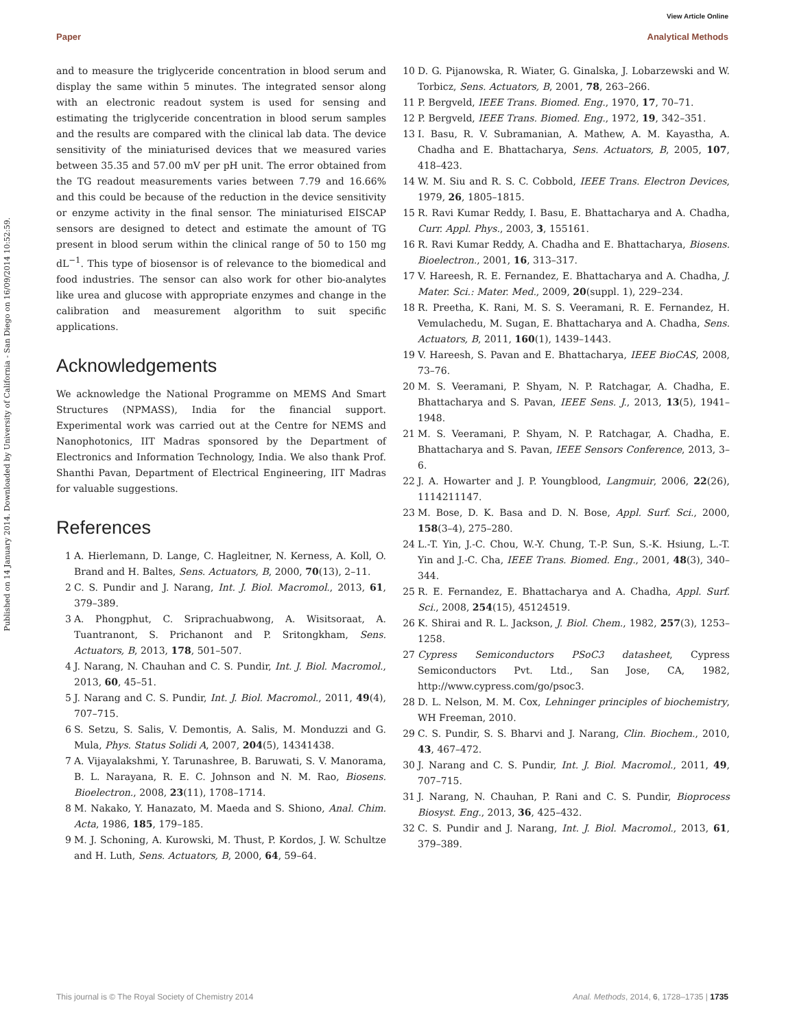View Article Online
Paper Analytical Methods
Published on 14 January 2014. Downloaded by University of California - San Diego on 16/09/2014 10:52:59.
and to measure the triglyceride concentration in blood serum and display the same within 5 minutes. The integrated sensor along with an electronic readout system is used for sensing and estimating the triglyceride concentration in blood serum samples and the results are compared with the clinical lab data. The device sensitivity of the miniaturised devices that we measured varies between 35.35 and 57.00 mV per pH unit. The error obtained from the TG readout measurements varies between 7.79 and 16.66% and this could be because of the reduction in the device sensitivity or enzyme activity in the final sensor. The miniaturised EISCAP sensors are designed to detect and estimate the amount of TG present in blood serum within the clinical range of 50 to 150 mg dL<sup>−1</sup>. This type of biosensor is of relevance to the biomedical and food industries. The sensor can also work for other bio-analytes like urea and glucose with appropriate enzymes and change in the calibration and measurement algorithm to suit specific applications.
Acknowledgements
We acknowledge the National Programme on MEMS And Smart Structures (NPMASS), India for the financial support. Experimental work was carried out at the Centre for NEMS and Nanophotonics, IIT Madras sponsored by the Department of Electronics and Information Technology, India. We also thank Prof. Shanthi Pavan, Department of Electrical Engineering, IIT Madras for valuable suggestions.
References
1 A. Hierlemann, D. Lange, C. Hagleitner, N. Kerness, A. Koll, O. Brand and H. Baltes, Sens. Actuators, B, 2000, 70(13), 2–11.
2 C. S. Pundir and J. Narang, Int. J. Biol. Macromol., 2013, 61, 379–389.
3 A. Phongphut, C. Sriprachuabwong, A. Wisitsoraat, A. Tuantranont, S. Prichanont and P. Sritongkham, Sens. Actuators, B, 2013, 178, 501–507.
4 J. Narang, N. Chauhan and C. S. Pundir, Int. J. Biol. Macromol., 2013, 60, 45–51.
5 J. Narang and C. S. Pundir, Int. J. Biol. Macromol., 2011, 49(4), 707–715.
6 S. Setzu, S. Salis, V. Demontis, A. Salis, M. Monduzzi and G. Mula, Phys. Status Solidi A, 2007, 204(5), 14341438.
7 A. Vijayalakshmi, Y. Tarunashree, B. Baruwati, S. V. Manorama, B. L. Narayana, R. E. C. Johnson and N. M. Rao, Biosens. Bioelectron., 2008, 23(11), 1708–1714.
8 M. Nakako, Y. Hanazato, M. Maeda and S. Shiono, Anal. Chim. Acta, 1986, 185, 179–185.
9 M. J. Schoning, A. Kurowski, M. Thust, P. Kordos, J. W. Schultze and H. Luth, Sens. Actuators, B, 2000, 64, 59–64.
10 D. G. Pijanowska, R. Wiater, G. Ginalska, J. Lobarzewski and W. Torbicz, Sens. Actuators, B, 2001, 78, 263–266.
11 P. Bergveld, IEEE Trans. Biomed. Eng., 1970, 17, 70–71.
12 P. Bergveld, IEEE Trans. Biomed. Eng., 1972, 19, 342–351.
13 I. Basu, R. V. Subramanian, A. Mathew, A. M. Kayastha, A. Chadha and E. Bhattacharya, Sens. Actuators, B, 2005, 107, 418–423.
14 W. M. Siu and R. S. C. Cobbold, IEEE Trans. Electron Devices, 1979, 26, 1805–1815.
15 R. Ravi Kumar Reddy, I. Basu, E. Bhattacharya and A. Chadha, Curr. Appl. Phys., 2003, 3, 155161.
16 R. Ravi Kumar Reddy, A. Chadha and E. Bhattacharya, Biosens. Bioelectron., 2001, 16, 313–317.
17 V. Hareesh, R. E. Fernandez, E. Bhattacharya and A. Chadha, J. Mater. Sci.: Mater. Med., 2009, 20(suppl. 1), 229–234.
18 R. Preetha, K. Rani, M. S. S. Veeramani, R. E. Fernandez, H. Vemulachedu, M. Sugan, E. Bhattacharya and A. Chadha, Sens. Actuators, B, 2011, 160(1), 1439–1443.
19 V. Hareesh, S. Pavan and E. Bhattacharya, IEEE BioCAS, 2008, 73–76.
20 M. S. Veeramani, P. Shyam, N. P. Ratchagar, A. Chadha, E. Bhattacharya and S. Pavan, IEEE Sens. J., 2013, 13(5), 1941–1948.
21 M. S. Veeramani, P. Shyam, N. P. Ratchagar, A. Chadha, E. Bhattacharya and S. Pavan, IEEE Sensors Conference, 2013, 3–6.
22 J. A. Howarter and J. P. Youngblood, Langmuir, 2006, 22(26), 1114211147.
23 M. Bose, D. K. Basa and D. N. Bose, Appl. Surf. Sci., 2000, 158(3–4), 275–280.
24 L.-T. Yin, J.-C. Chou, W.-Y. Chung, T.-P. Sun, S.-K. Hsiung, L.-T. Yin and J.-C. Cha, IEEE Trans. Biomed. Eng., 2001, 48(3), 340–344.
25 R. E. Fernandez, E. Bhattacharya and A. Chadha, Appl. Surf. Sci., 2008, 254(15), 45124519.
26 K. Shirai and R. L. Jackson, J. Biol. Chem., 1982, 257(3), 1253–1258.
27 Cypress Semiconductors PSoC3 datasheet, Cypress Semiconductors Pvt. Ltd., San Jose, CA, 1982, http://www.cypress.com/go/psoc3.
28 D. L. Nelson, M. M. Cox, Lehninger principles of biochemistry, WH Freeman, 2010.
29 C. S. Pundir, S. S. Bharvi and J. Narang, Clin. Biochem., 2010, 43, 467–472.
30 J. Narang and C. S. Pundir, Int. J. Biol. Macromol., 2011, 49, 707–715.
31 J. Narang, N. Chauhan, P. Rani and C. S. Pundir, Bioprocess Biosyst. Eng., 2013, 36, 425–432.
32 C. S. Pundir and J. Narang, Int. J. Biol. Macromol., 2013, 61, 379–389.
This journal is © The Royal Society of Chemistry 2014 Anal. Methods, 2014, 6, 1728–1735 | 1735